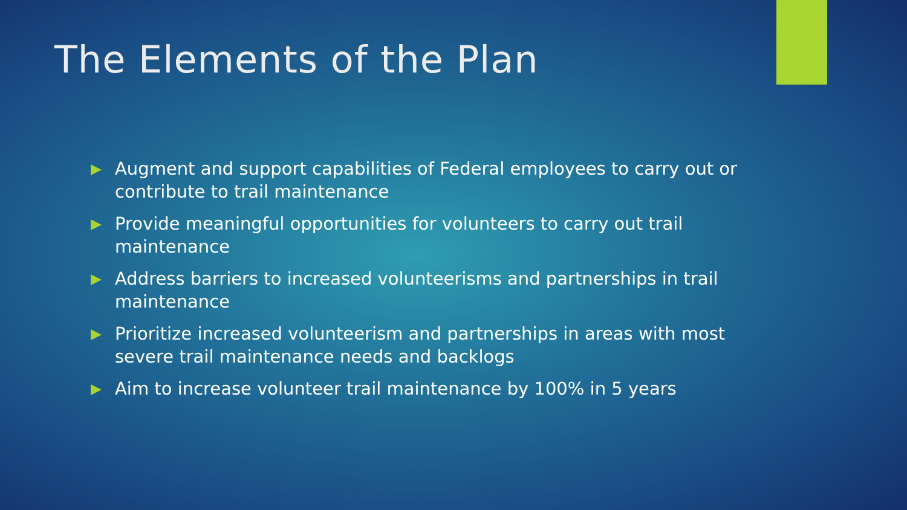The Elements of the Plan
Augment and support capabilities of Federal employees to carry out or contribute to trail maintenance
Provide meaningful opportunities for volunteers to carry out trail maintenance
Address barriers to increased volunteerisms and partnerships in trail maintenance
Prioritize increased volunteerism and partnerships in areas with most severe trail maintenance needs and backlogs
Aim to increase volunteer trail maintenance by 100% in 5 years